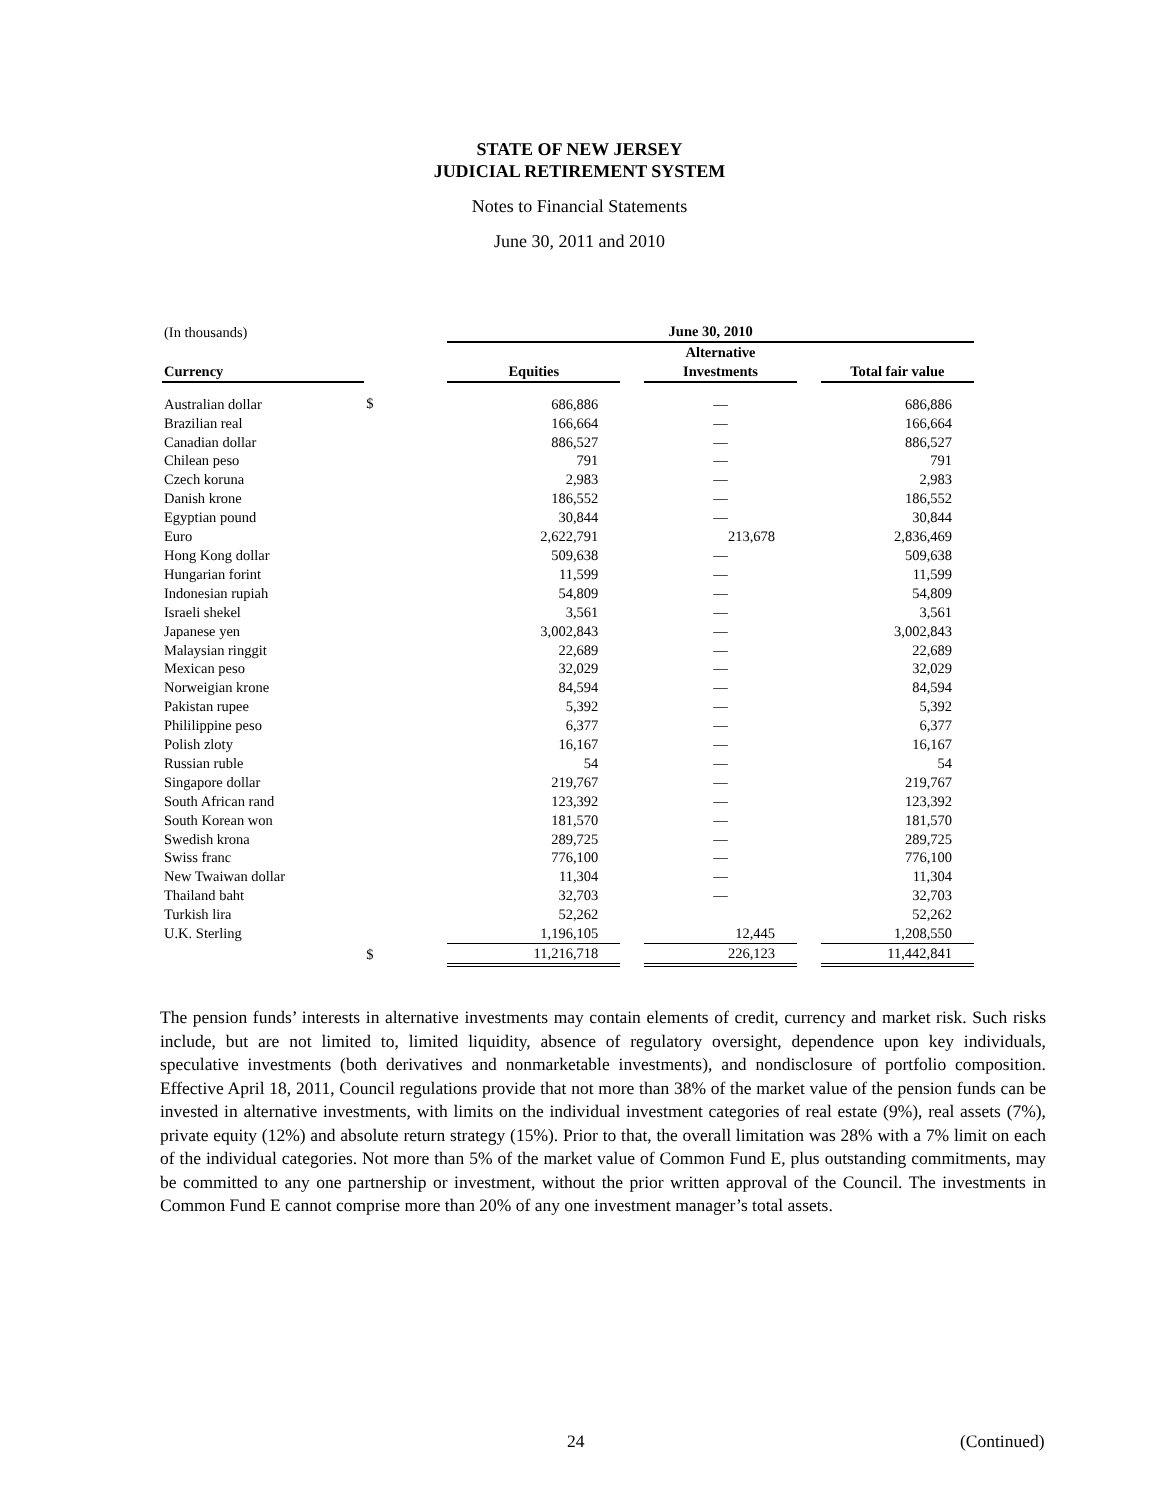STATE OF NEW JERSEY
JUDICIAL RETIREMENT SYSTEM
Notes to Financial Statements
June 30, 2011 and 2010
| (In thousands) | | June 30, 2010 | | | | |
| Currency | | Equities | | Alternative Investments | | Total fair value |
| Australian dollar | $ | 686,886 | | — | | 686,886 |
| Brazilian real | | 166,664 | | — | | 166,664 |
| Canadian dollar | | 886,527 | | — | | 886,527 |
| Chilean peso | | 791 | | — | | 791 |
| Czech koruna | | 2,983 | | — | | 2,983 |
| Danish krone | | 186,552 | | — | | 186,552 |
| Egyptian pound | | 30,844 | | — | | 30,844 |
| Euro | | 2,622,791 | | 213,678 | | 2,836,469 |
| Hong Kong dollar | | 509,638 | | — | | 509,638 |
| Hungarian forint | | 11,599 | | — | | 11,599 |
| Indonesian rupiah | | 54,809 | | — | | 54,809 |
| Israeli shekel | | 3,561 | | — | | 3,561 |
| Japanese yen | | 3,002,843 | | — | | 3,002,843 |
| Malaysian ringgit | | 22,689 | | — | | 22,689 |
| Mexican peso | | 32,029 | | — | | 32,029 |
| Norweigian krone | | 84,594 | | — | | 84,594 |
| Pakistan rupee | | 5,392 | | — | | 5,392 |
| Phililippine peso | | 6,377 | | — | | 6,377 |
| Polish zloty | | 16,167 | | — | | 16,167 |
| Russian ruble | | 54 | | — | | 54 |
| Singapore dollar | | 219,767 | | — | | 219,767 |
| South African rand | | 123,392 | | — | | 123,392 |
| South Korean won | | 181,570 | | — | | 181,570 |
| Swedish krona | | 289,725 | | — | | 289,725 |
| Swiss franc | | 776,100 | | — | | 776,100 |
| New Twaiwan dollar | | 11,304 | | — | | 11,304 |
| Thailand baht | | 32,703 | | — | | 32,703 |
| Turkish lira | | 52,262 | | | | 52,262 |
| U.K. Sterling | | 1,196,105 | | 12,445 | | 1,208,550 |
| | $ | 11,216,718 | | 226,123 | | 11,442,841 |
The pension funds’ interests in alternative investments may contain elements of credit, currency and market risk. Such risks include, but are not limited to, limited liquidity, absence of regulatory oversight, dependence upon key individuals, speculative investments (both derivatives and nonmarketable investments), and nondisclosure of portfolio composition. Effective April 18, 2011, Council regulations provide that not more than 38% of the market value of the pension funds can be invested in alternative investments, with limits on the individual investment categories of real estate (9%), real assets (7%), private equity (12%) and absolute return strategy (15%). Prior to that, the overall limitation was 28% with a 7% limit on each of the individual categories. Not more than 5% of the market value of Common Fund E, plus outstanding commitments, may be committed to any one partnership or investment, without the prior written approval of the Council. The investments in Common Fund E cannot comprise more than 20% of any one investment manager’s total assets.
24 (Continued)